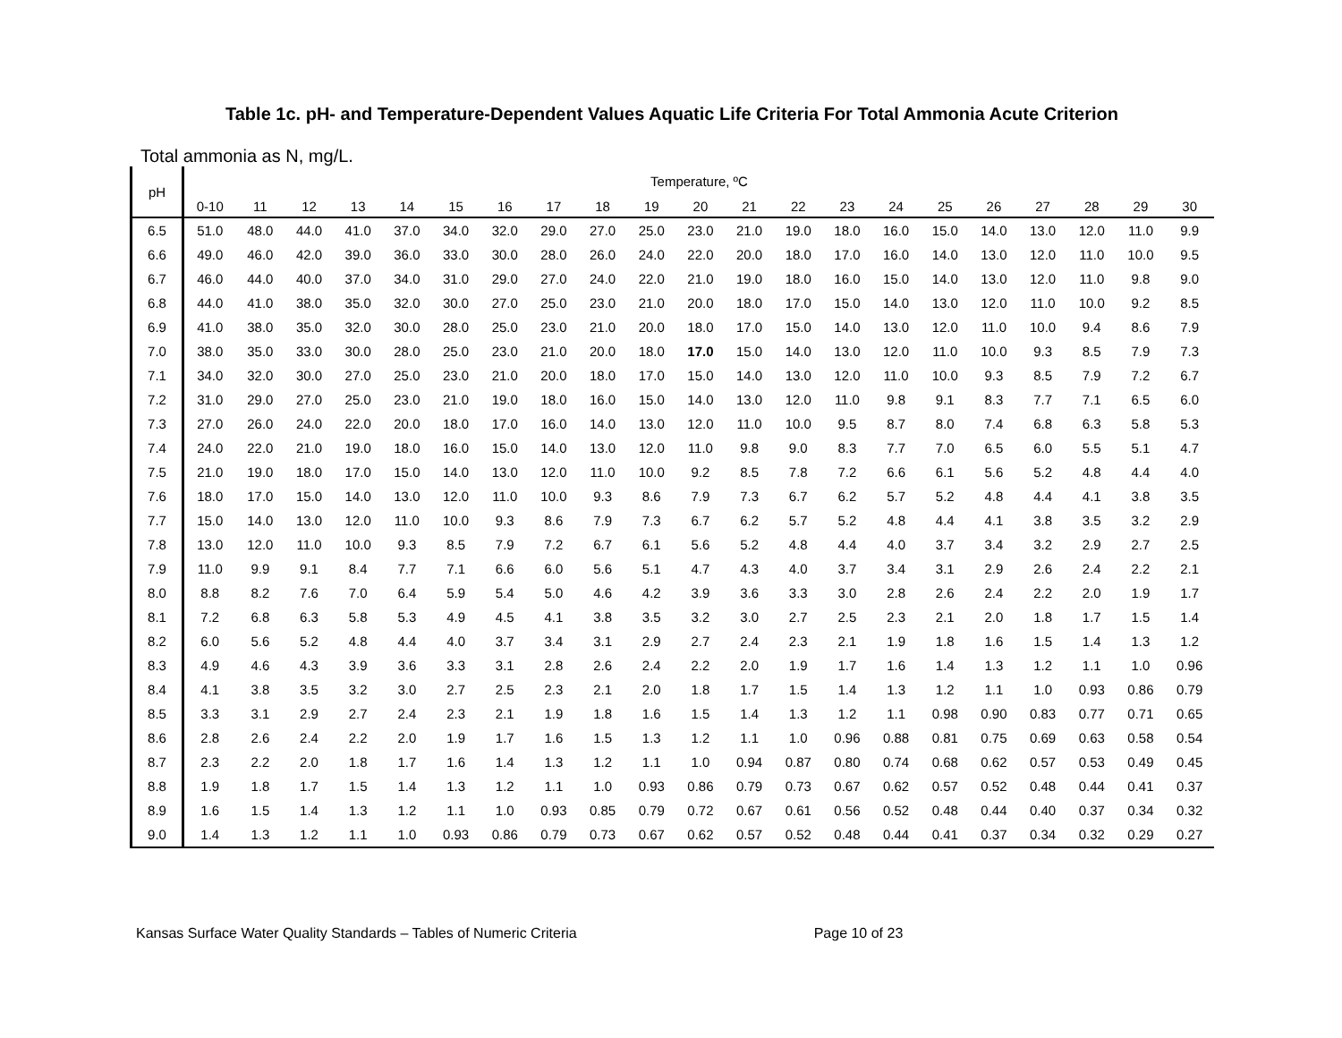Table 1c. pH- and Temperature-Dependent Values Aquatic Life Criteria For Total Ammonia Acute Criterion
Total ammonia as N, mg/L.
| pH | Temperature, ºC | | | | | | | | | | | | | | | | | | | | |
| --- | --- | --- | --- | --- | --- | --- | --- | --- | --- | --- | --- | --- | --- | --- | --- | --- | --- | --- | --- | --- | --- |
| | 0-10 | 11 | 12 | 13 | 14 | 15 | 16 | 17 | 18 | 19 | 20 | 21 | 22 | 23 | 24 | 25 | 26 | 27 | 28 | 29 | 30 |
| 6.5 | 51.0 | 48.0 | 44.0 | 41.0 | 37.0 | 34.0 | 32.0 | 29.0 | 27.0 | 25.0 | 23.0 | 21.0 | 19.0 | 18.0 | 16.0 | 15.0 | 14.0 | 13.0 | 12.0 | 11.0 | 9.9 |
| 6.6 | 49.0 | 46.0 | 42.0 | 39.0 | 36.0 | 33.0 | 30.0 | 28.0 | 26.0 | 24.0 | 22.0 | 20.0 | 18.0 | 17.0 | 16.0 | 14.0 | 13.0 | 12.0 | 11.0 | 10.0 | 9.5 |
| 6.7 | 46.0 | 44.0 | 40.0 | 37.0 | 34.0 | 31.0 | 29.0 | 27.0 | 24.0 | 22.0 | 21.0 | 19.0 | 18.0 | 16.0 | 15.0 | 14.0 | 13.0 | 12.0 | 11.0 | 9.8 | 9.0 |
| 6.8 | 44.0 | 41.0 | 38.0 | 35.0 | 32.0 | 30.0 | 27.0 | 25.0 | 23.0 | 21.0 | 20.0 | 18.0 | 17.0 | 15.0 | 14.0 | 13.0 | 12.0 | 11.0 | 10.0 | 9.2 | 8.5 |
| 6.9 | 41.0 | 38.0 | 35.0 | 32.0 | 30.0 | 28.0 | 25.0 | 23.0 | 21.0 | 20.0 | 18.0 | 17.0 | 15.0 | 14.0 | 13.0 | 12.0 | 11.0 | 10.0 | 9.4 | 8.6 | 7.9 |
| 7.0 | 38.0 | 35.0 | 33.0 | 30.0 | 28.0 | 25.0 | 23.0 | 21.0 | 20.0 | 18.0 | 17.0 | 15.0 | 14.0 | 13.0 | 12.0 | 11.0 | 10.0 | 9.3 | 8.5 | 7.9 | 7.3 |
| 7.1 | 34.0 | 32.0 | 30.0 | 27.0 | 25.0 | 23.0 | 21.0 | 20.0 | 18.0 | 17.0 | 15.0 | 14.0 | 13.0 | 12.0 | 11.0 | 10.0 | 9.3 | 8.5 | 7.9 | 7.2 | 6.7 |
| 7.2 | 31.0 | 29.0 | 27.0 | 25.0 | 23.0 | 21.0 | 19.0 | 18.0 | 16.0 | 15.0 | 14.0 | 13.0 | 12.0 | 11.0 | 9.8 | 9.1 | 8.3 | 7.7 | 7.1 | 6.5 | 6.0 |
| 7.3 | 27.0 | 26.0 | 24.0 | 22.0 | 20.0 | 18.0 | 17.0 | 16.0 | 14.0 | 13.0 | 12.0 | 11.0 | 10.0 | 9.5 | 8.7 | 8.0 | 7.4 | 6.8 | 6.3 | 5.8 | 5.3 |
| 7.4 | 24.0 | 22.0 | 21.0 | 19.0 | 18.0 | 16.0 | 15.0 | 14.0 | 13.0 | 12.0 | 11.0 | 9.8 | 9.0 | 8.3 | 7.7 | 7.0 | 6.5 | 6.0 | 5.5 | 5.1 | 4.7 |
| 7.5 | 21.0 | 19.0 | 18.0 | 17.0 | 15.0 | 14.0 | 13.0 | 12.0 | 11.0 | 10.0 | 9.2 | 8.5 | 7.8 | 7.2 | 6.6 | 6.1 | 5.6 | 5.2 | 4.8 | 4.4 | 4.0 |
| 7.6 | 18.0 | 17.0 | 15.0 | 14.0 | 13.0 | 12.0 | 11.0 | 10.0 | 9.3 | 8.6 | 7.9 | 7.3 | 6.7 | 6.2 | 5.7 | 5.2 | 4.8 | 4.4 | 4.1 | 3.8 | 3.5 |
| 7.7 | 15.0 | 14.0 | 13.0 | 12.0 | 11.0 | 10.0 | 9.3 | 8.6 | 7.9 | 7.3 | 6.7 | 6.2 | 5.7 | 5.2 | 4.8 | 4.4 | 4.1 | 3.8 | 3.5 | 3.2 | 2.9 |
| 7.8 | 13.0 | 12.0 | 11.0 | 10.0 | 9.3 | 8.5 | 7.9 | 7.2 | 6.7 | 6.1 | 5.6 | 5.2 | 4.8 | 4.4 | 4.0 | 3.7 | 3.4 | 3.2 | 2.9 | 2.7 | 2.5 |
| 7.9 | 11.0 | 9.9 | 9.1 | 8.4 | 7.7 | 7.1 | 6.6 | 6.0 | 5.6 | 5.1 | 4.7 | 4.3 | 4.0 | 3.7 | 3.4 | 3.1 | 2.9 | 2.6 | 2.4 | 2.2 | 2.1 |
| 8.0 | 8.8 | 8.2 | 7.6 | 7.0 | 6.4 | 5.9 | 5.4 | 5.0 | 4.6 | 4.2 | 3.9 | 3.6 | 3.3 | 3.0 | 2.8 | 2.6 | 2.4 | 2.2 | 2.0 | 1.9 | 1.7 |
| 8.1 | 7.2 | 6.8 | 6.3 | 5.8 | 5.3 | 4.9 | 4.5 | 4.1 | 3.8 | 3.5 | 3.2 | 3.0 | 2.7 | 2.5 | 2.3 | 2.1 | 2.0 | 1.8 | 1.7 | 1.5 | 1.4 |
| 8.2 | 6.0 | 5.6 | 5.2 | 4.8 | 4.4 | 4.0 | 3.7 | 3.4 | 3.1 | 2.9 | 2.7 | 2.4 | 2.3 | 2.1 | 1.9 | 1.8 | 1.6 | 1.5 | 1.4 | 1.3 | 1.2 |
| 8.3 | 4.9 | 4.6 | 4.3 | 3.9 | 3.6 | 3.3 | 3.1 | 2.8 | 2.6 | 2.4 | 2.2 | 2.0 | 1.9 | 1.7 | 1.6 | 1.4 | 1.3 | 1.2 | 1.1 | 1.0 | 0.96 |
| 8.4 | 4.1 | 3.8 | 3.5 | 3.2 | 3.0 | 2.7 | 2.5 | 2.3 | 2.1 | 2.0 | 1.8 | 1.7 | 1.5 | 1.4 | 1.3 | 1.2 | 1.1 | 1.0 | 0.93 | 0.86 | 0.79 |
| 8.5 | 3.3 | 3.1 | 2.9 | 2.7 | 2.4 | 2.3 | 2.1 | 1.9 | 1.8 | 1.6 | 1.5 | 1.4 | 1.3 | 1.2 | 1.1 | 0.98 | 0.90 | 0.83 | 0.77 | 0.71 | 0.65 |
| 8.6 | 2.8 | 2.6 | 2.4 | 2.2 | 2.0 | 1.9 | 1.7 | 1.6 | 1.5 | 1.3 | 1.2 | 1.1 | 1.0 | 0.96 | 0.88 | 0.81 | 0.75 | 0.69 | 0.63 | 0.58 | 0.54 |
| 8.7 | 2.3 | 2.2 | 2.0 | 1.8 | 1.7 | 1.6 | 1.4 | 1.3 | 1.2 | 1.1 | 1.0 | 0.94 | 0.87 | 0.80 | 0.74 | 0.68 | 0.62 | 0.57 | 0.53 | 0.49 | 0.45 |
| 8.8 | 1.9 | 1.8 | 1.7 | 1.5 | 1.4 | 1.3 | 1.2 | 1.1 | 1.0 | 0.93 | 0.86 | 0.79 | 0.73 | 0.67 | 0.62 | 0.57 | 0.52 | 0.48 | 0.44 | 0.41 | 0.37 |
| 8.9 | 1.6 | 1.5 | 1.4 | 1.3 | 1.2 | 1.1 | 1.0 | 0.93 | 0.85 | 0.79 | 0.72 | 0.67 | 0.61 | 0.56 | 0.52 | 0.48 | 0.44 | 0.40 | 0.37 | 0.34 | 0.32 |
| 9.0 | 1.4 | 1.3 | 1.2 | 1.1 | 1.0 | 0.93 | 0.86 | 0.79 | 0.73 | 0.67 | 0.62 | 0.57 | 0.52 | 0.48 | 0.44 | 0.41 | 0.37 | 0.34 | 0.32 | 0.29 | 0.27 |
Kansas Surface Water Quality Standards – Tables of Numeric Criteria Page 10 of 23